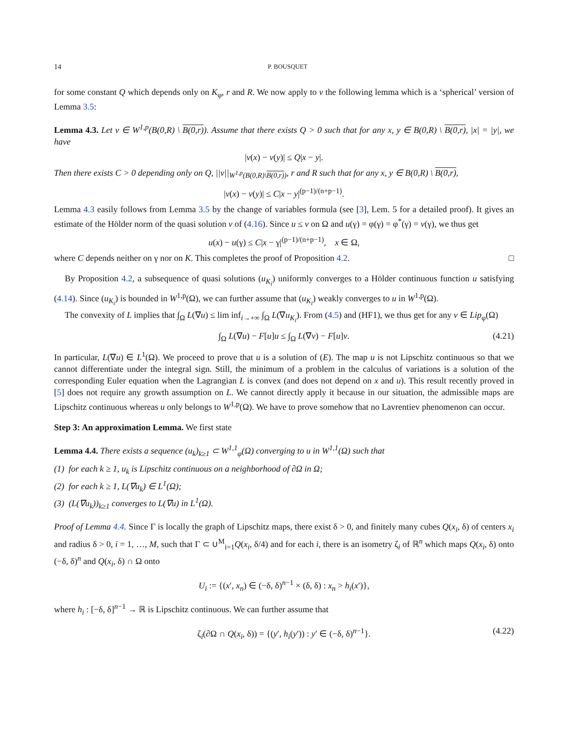14 P. BOUSQUET
for some constant Q which depends only on K<sub>φ</sub>, r and R. We now apply to v the following lemma which is a ‘spherical’ version of Lemma 3.5:
Lemma 4.3. Let v ∈ W<sup>1,p</sup>(B(0,R) \ B(0,r)). Assume that there exists Q > 0 such that for any x, y ∈ B(0,R) \ B(0,r), |x| = |y|, we have
|v(x) − v(y)| ≤ Q|x − y|.
Then there exists C > 0 depending only on Q, ||v||<sub>W<sup>1,p</sup>(B(0,R)\B(0,r))</sub>, r and R such that for any x, y ∈ B(0,R) \ B(0,r),
|v(x) − v(y)| ≤ C|x − y|<sup>(p−1)/(n+p−1)</sup>.
Lemma 4.3 easily follows from Lemma 3.5 by the change of variables formula (see [3], Lem. 5 for a detailed proof). It gives an estimate of the Hölder norm of the quasi solution v of (4.16). Since u ≤ v on Ω and u(γ) = φ(γ) = φ<sup>*</sup>(γ) = v(γ), we thus get
u(x) − u(γ) ≤ C|x − γ|<sup>(p−1)/(n+p−1)</sup>, x ∈ Ω,
where C depends neither on γ nor on K. This completes the proof of Proposition 4.2. □
By Proposition 4.2, a subsequence of quasi solutions (u<sub>K<sub>i</sub></sub>) uniformly converges to a Hölder continuous function u satisfying (4.14). Since (u<sub>K<sub>i</sub></sub>) is bounded in W<sup>1,p</sup>(Ω), we can further assume that (u<sub>K<sub>i</sub></sub>) weakly converges to u in W<sup>1,p</sup>(Ω).
The convexity of L implies that ∫<sub>Ω</sub> L(∇u) ≤ lim inf<sub>i→+∞</sub> ∫<sub>Ω</sub> L(∇u<sub>K<sub>i</sub></sub>). From (4.5) and (HF1), we thus get for any v ∈ Lip<sub>φ</sub>(Ω)
∫<sub>Ω</sub> L(∇u) − F[u]u ≤ ∫<sub>Ω</sub> L(∇v) − F[u]v. (4.21)
In particular, L(∇u) ∈ L<sup>1</sup>(Ω). We proceed to prove that u is a solution of (E). The map u is not Lipschitz continuous so that we cannot differentiate under the integral sign. Still, the minimum of a problem in the calculus of variations is a solution of the corresponding Euler equation when the Lagrangian L is convex (and does not depend on x and u). This result recently proved in [5] does not require any growth assumption on L. We cannot directly apply it because in our situation, the admissible maps are Lipschitz continuous whereas u only belongs to W<sup>1,p</sup>(Ω). We have to prove somehow that no Lavrentiev phenomenon can occur.
Step 3: An approximation Lemma. We first state
Lemma 4.4. There exists a sequence (u<sub>k</sub>)<sub>k≥1</sub> ⊂ W<sup>1,1</sup><sub>φ</sub>(Ω) converging to u in W<sup>1,1</sup>(Ω) such that
(1) for each k ≥ 1, u<sub>k</sub> is Lipschitz continuous on a neighborhood of ∂Ω in Ω;
(2) for each k ≥ 1, L(∇u<sub>k</sub>) ∈ L<sup>1</sup>(Ω);
(3) (L(∇u<sub>k</sub>))<sub>k≥1</sub> converges to L(∇u) in L<sup>1</sup>(Ω).
Proof of Lemma 4.4. Since Γ is locally the graph of Lipschitz maps, there exist δ > 0, and finitely many cubes Q(x<sub>i</sub>, δ) of centers x<sub>i</sub> and radius δ > 0, i = 1, …, M, such that Γ ⊂ ∪<sup>M</sup><sub>i=1</sub>Q(x<sub>i</sub>, δ/4) and for each i, there is an isometry ζ<sub>i</sub> of ℝ<sup>n</sup> which maps Q(x<sub>i</sub>, δ) onto (−δ, δ)<sup>n</sup> and Q(x<sub>i</sub>, δ) ∩ Ω onto
U<sub>i</sub> := {(x′, x<sub>n</sub>) ∈ (−δ, δ)<sup>n−1</sup> × (δ, δ) : x<sub>n</sub> > h<sub>i</sub>(x′)},
where h<sub>i</sub> : [−δ, δ]<sup>n−1</sup> → ℝ is Lipschitz continuous. We can further assume that
ζ<sub>i</sub>(∂Ω ∩ Q(x<sub>i</sub>, δ)) = {(y′, h<sub>i</sub>(y′)) : y′ ∈ (−δ, δ)<sup>n−1</sup>}. (4.22)